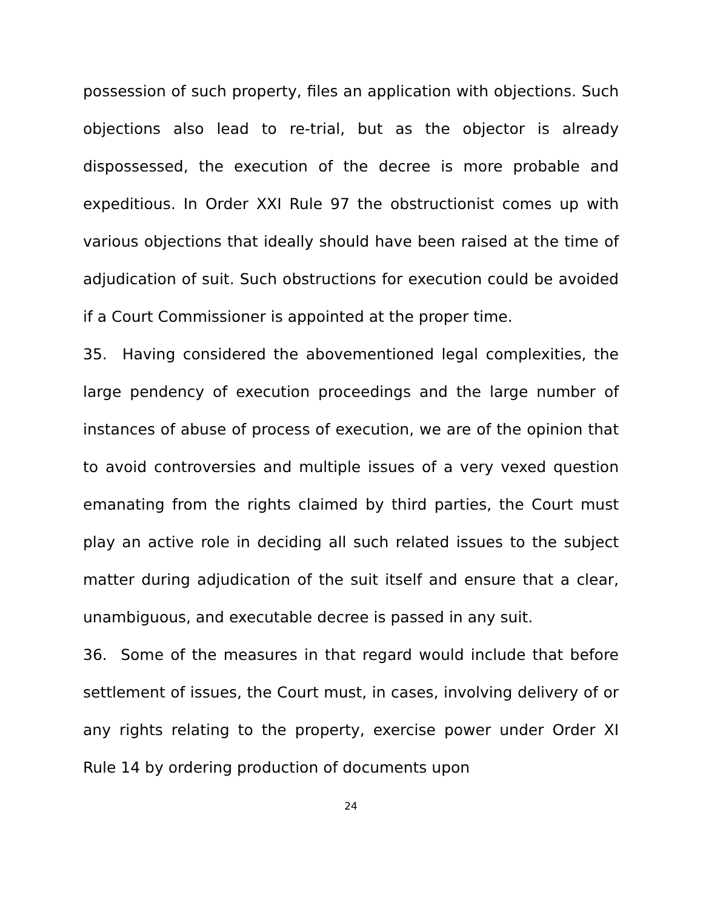possession of such property, files an application with objections. Such objections also lead to re-trial, but as the objector is already dispossessed, the execution of the decree is more probable and expeditious. In Order XXI Rule 97 the obstructionist comes up with various objections that ideally should have been raised at the time of adjudication of suit. Such obstructions for execution could be avoided if a Court Commissioner is appointed at the proper time.
35. Having considered the abovementioned legal complexities, the large pendency of execution proceedings and the large number of instances of abuse of process of execution, we are of the opinion that to avoid controversies and multiple issues of a very vexed question emanating from the rights claimed by third parties, the Court must play an active role in deciding all such related issues to the subject matter during adjudication of the suit itself and ensure that a clear, unambiguous, and executable decree is passed in any suit.
36. Some of the measures in that regard would include that before settlement of issues, the Court must, in cases, involving delivery of or any rights relating to the property, exercise power under Order XI Rule 14 by ordering production of documents upon
24